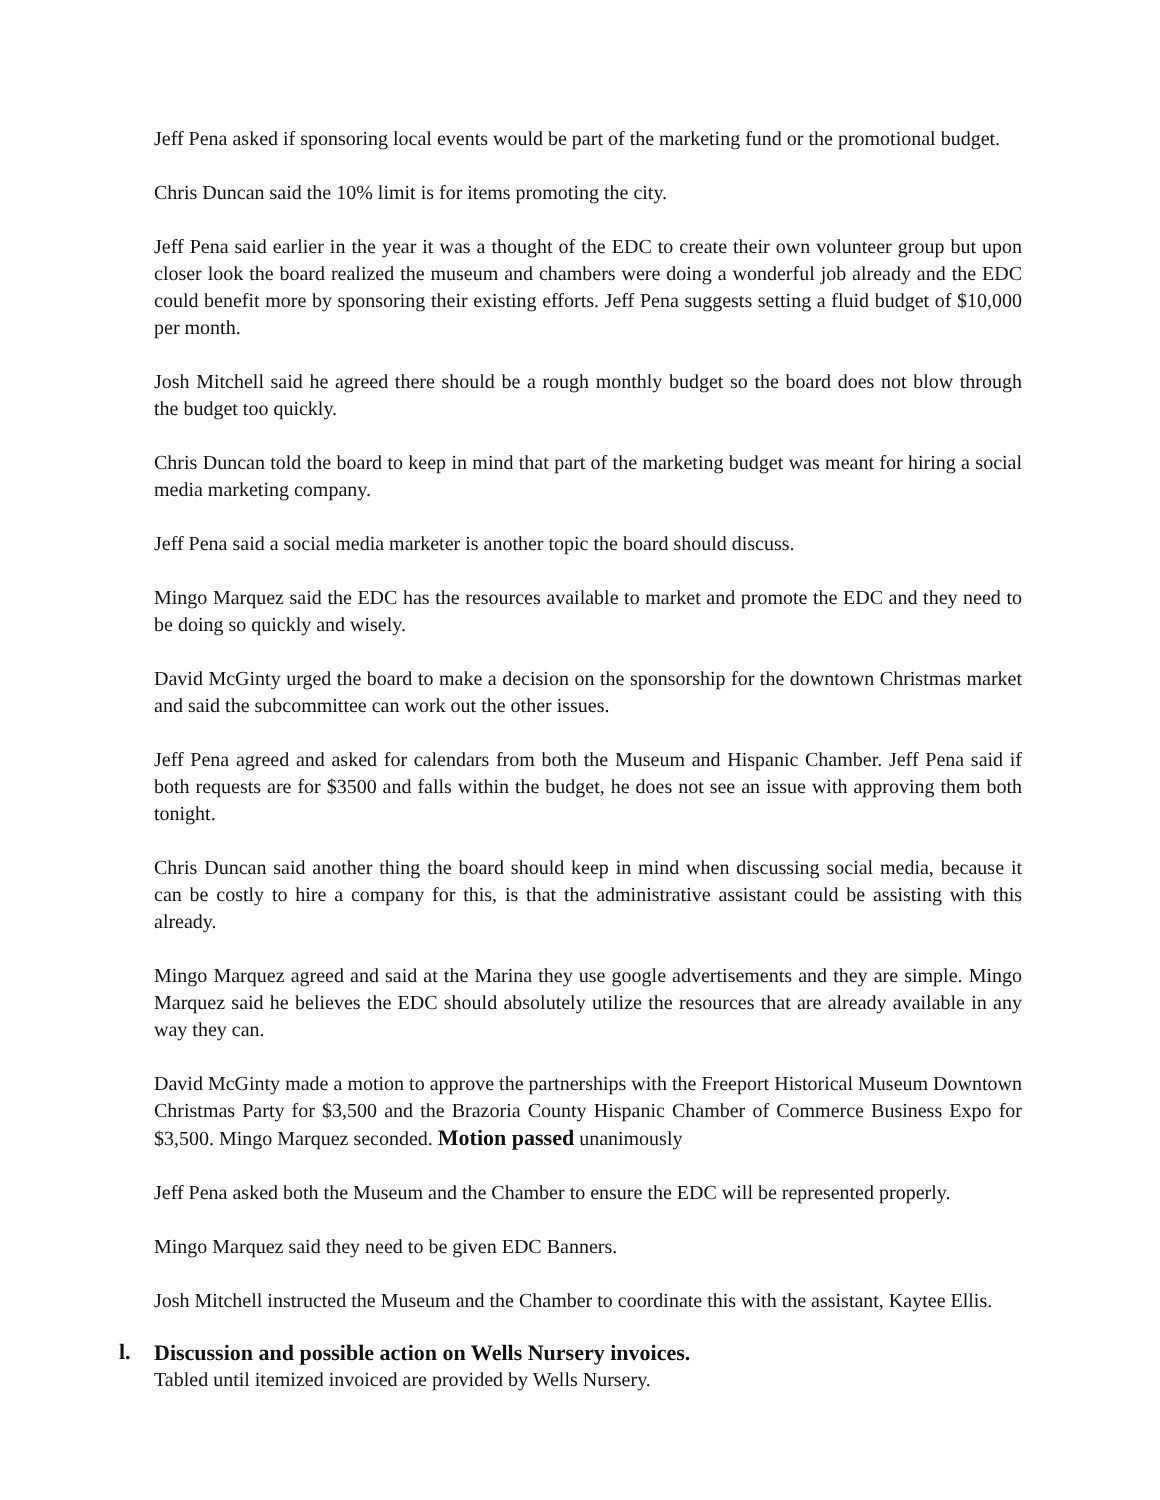Jeff Pena asked if sponsoring local events would be part of the marketing fund or the promotional budget.
Chris Duncan said the 10% limit is for items promoting the city.
Jeff Pena said earlier in the year it was a thought of the EDC to create their own volunteer group but upon closer look the board realized the museum and chambers were doing a wonderful job already and the EDC could benefit more by sponsoring their existing efforts. Jeff Pena suggests setting a fluid budget of $10,000 per month.
Josh Mitchell said he agreed there should be a rough monthly budget so the board does not blow through the budget too quickly.
Chris Duncan told the board to keep in mind that part of the marketing budget was meant for hiring a social media marketing company.
Jeff Pena said a social media marketer is another topic the board should discuss.
Mingo Marquez said the EDC has the resources available to market and promote the EDC and they need to be doing so quickly and wisely.
David McGinty urged the board to make a decision on the sponsorship for the downtown Christmas market and said the subcommittee can work out the other issues.
Jeff Pena agreed and asked for calendars from both the Museum and Hispanic Chamber. Jeff Pena said if both requests are for $3500 and falls within the budget, he does not see an issue with approving them both tonight.
Chris Duncan said another thing the board should keep in mind when discussing social media, because it can be costly to hire a company for this, is that the administrative assistant could be assisting with this already.
Mingo Marquez agreed and said at the Marina they use google advertisements and they are simple. Mingo Marquez said he believes the EDC should absolutely utilize the resources that are already available in any way they can.
David McGinty made a motion to approve the partnerships with the Freeport Historical Museum Downtown Christmas Party for $3,500 and the Brazoria County Hispanic Chamber of Commerce Business Expo for $3,500. Mingo Marquez seconded. Motion passed unanimously
Jeff Pena asked both the Museum and the Chamber to ensure the EDC will be represented properly.
Mingo Marquez said they need to be given EDC Banners.
Josh Mitchell instructed the Museum and the Chamber to coordinate this with the assistant, Kaytee Ellis.
l.
Discussion and possible action on Wells Nursery invoices.
Tabled until itemized invoiced are provided by Wells Nursery.